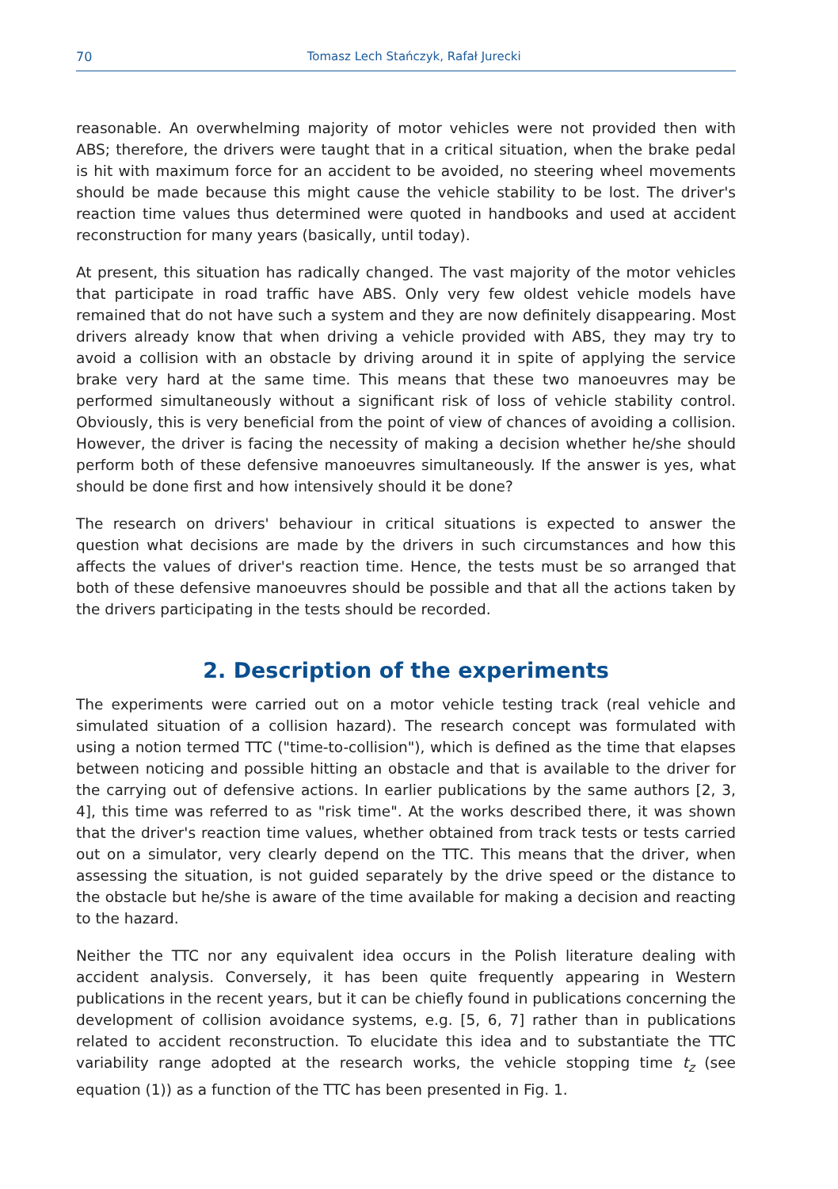70 Tomasz Lech Stańczyk, Rafał Jurecki
reasonable. An overwhelming majority of motor vehicles were not provided then with ABS; therefore, the drivers were taught that in a critical situation, when the brake pedal is hit with maximum force for an accident to be avoided, no steering wheel movements should be made because this might cause the vehicle stability to be lost. The driver's reaction time values thus determined were quoted in handbooks and used at accident reconstruction for many years (basically, until today).
At present, this situation has radically changed. The vast majority of the motor vehicles that participate in road traffic have ABS. Only very few oldest vehicle models have remained that do not have such a system and they are now definitely disappearing. Most drivers already know that when driving a vehicle provided with ABS, they may try to avoid a collision with an obstacle by driving around it in spite of applying the service brake very hard at the same time. This means that these two manoeuvres may be performed simultaneously without a significant risk of loss of vehicle stability control. Obviously, this is very beneficial from the point of view of chances of avoiding a collision. However, the driver is facing the necessity of making a decision whether he/she should perform both of these defensive manoeuvres simultaneously. If the answer is yes, what should be done first and how intensively should it be done?
The research on drivers' behaviour in critical situations is expected to answer the question what decisions are made by the drivers in such circumstances and how this affects the values of driver's reaction time. Hence, the tests must be so arranged that both of these defensive manoeuvres should be possible and that all the actions taken by the drivers participating in the tests should be recorded.
2. Description of the experiments
The experiments were carried out on a motor vehicle testing track (real vehicle and simulated situation of a collision hazard). The research concept was formulated with using a notion termed TTC ("time-to-collision"), which is defined as the time that elapses between noticing and possible hitting an obstacle and that is available to the driver for the carrying out of defensive actions. In earlier publications by the same authors [2, 3, 4], this time was referred to as "risk time". At the works described there, it was shown that the driver's reaction time values, whether obtained from track tests or tests carried out on a simulator, very clearly depend on the TTC. This means that the driver, when assessing the situation, is not guided separately by the drive speed or the distance to the obstacle but he/she is aware of the time available for making a decision and reacting to the hazard.
Neither the TTC nor any equivalent idea occurs in the Polish literature dealing with accident analysis. Conversely, it has been quite frequently appearing in Western publications in the recent years, but it can be chiefly found in publications concerning the development of collision avoidance systems, e.g. [5, 6, 7] rather than in publications related to accident reconstruction. To elucidate this idea and to substantiate the TTC variability range adopted at the research works, the vehicle stopping time t<sub>z</sub> (see equation (1)) as a function of the TTC has been presented in Fig. 1.